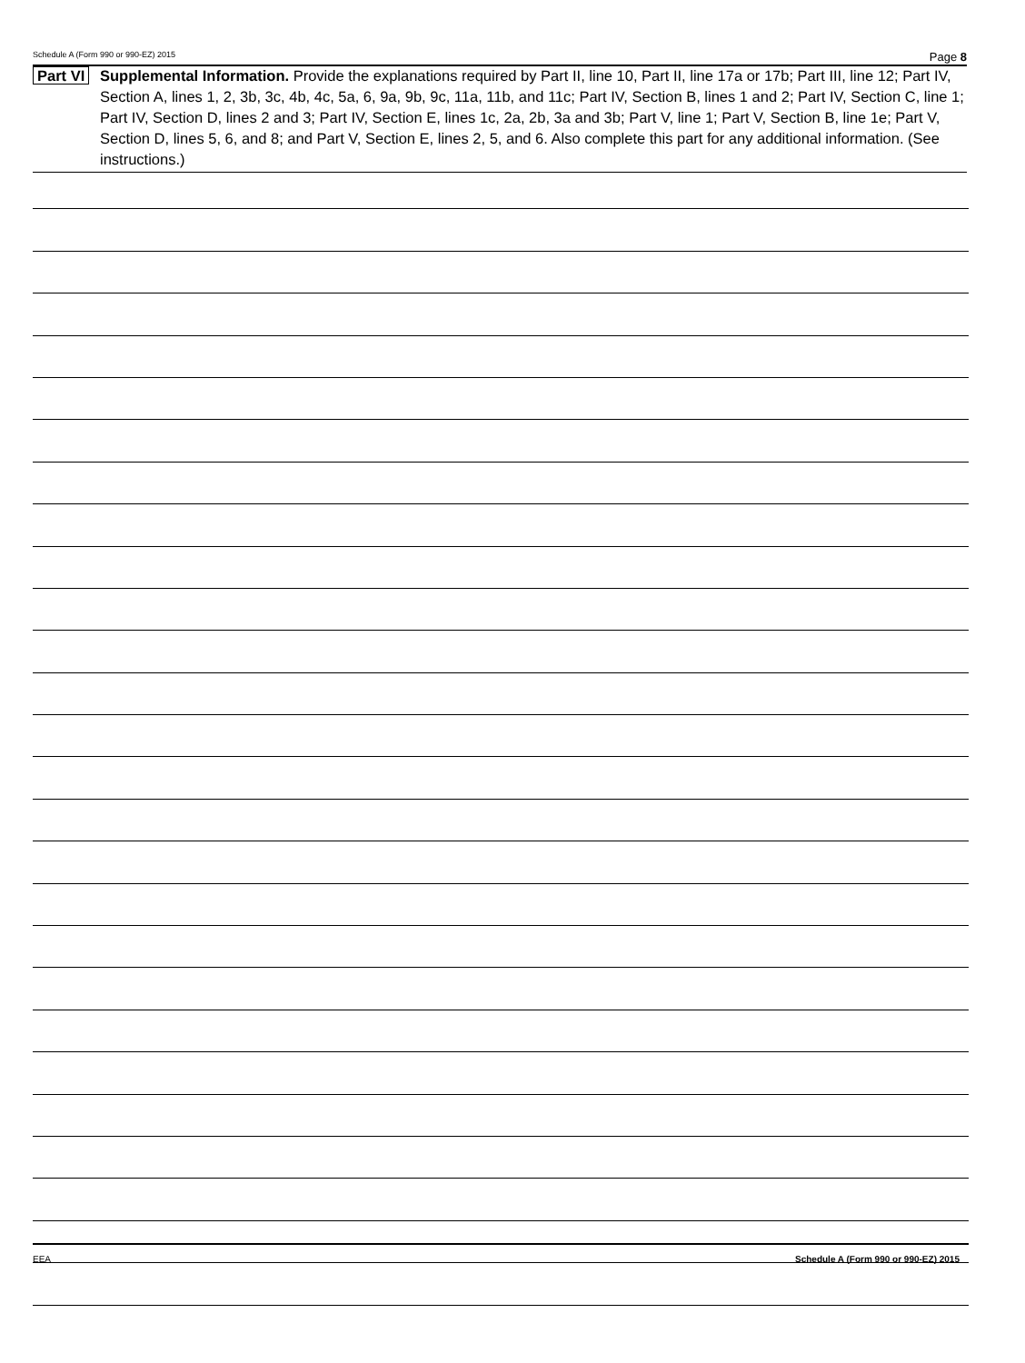Schedule A (Form 990 or 990-EZ) 2015 Page 8
Part VI Supplemental Information. Provide the explanations required by Part II, line 10, Part II, line 17a or 17b; Part III, line 12; Part IV, Section A, lines 1, 2, 3b, 3c, 4b, 4c, 5a, 6, 9a, 9b, 9c, 11a, 11b, and 11c; Part IV, Section B, lines 1 and 2; Part IV, Section C, line 1; Part IV, Section D, lines 2 and 3; Part IV, Section E, lines 1c, 2a, 2b, 3a and 3b; Part V, line 1; Part V, Section B, line 1e; Part V, Section D, lines 5, 6, and 8; and Part V, Section E, lines 2, 5, and 6. Also complete this part for any additional information. (See instructions.)
EEA Schedule A (Form 990 or 990-EZ) 2015